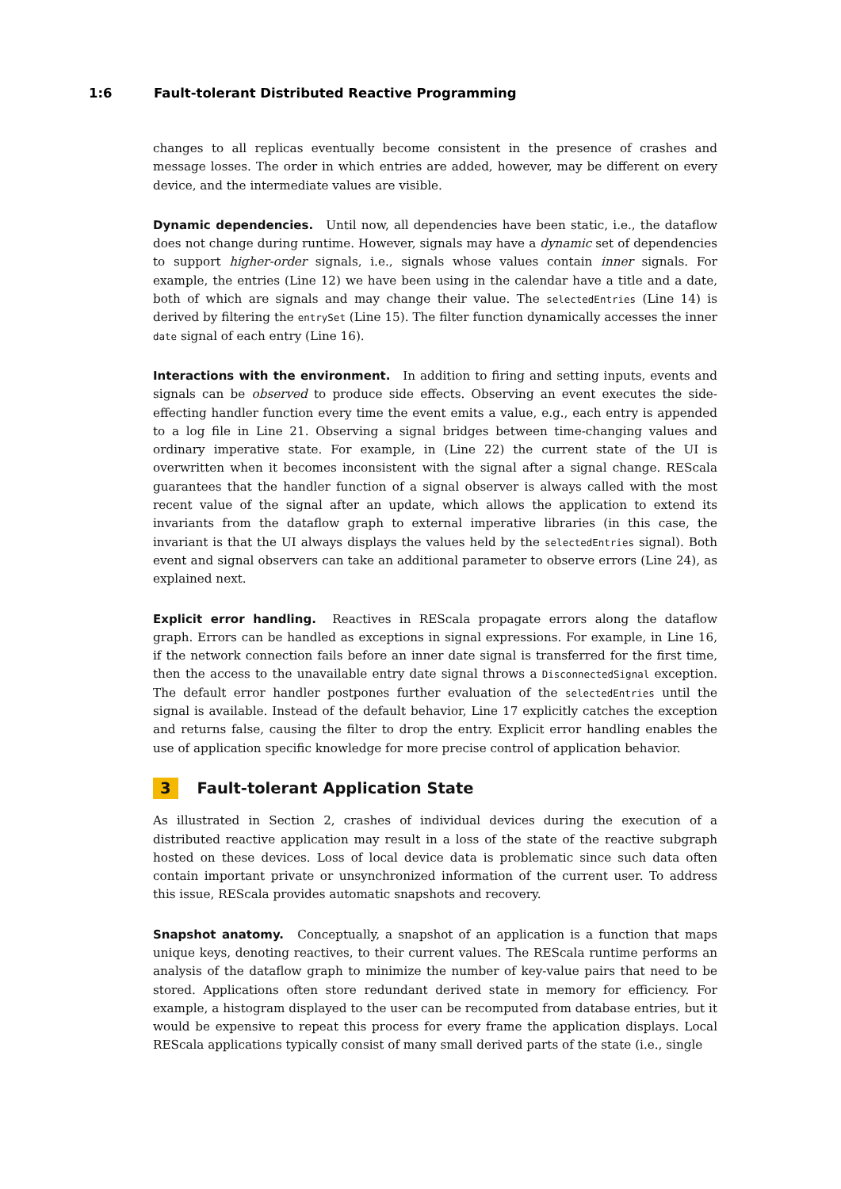1:6 Fault-tolerant Distributed Reactive Programming
changes to all replicas eventually become consistent in the presence of crashes and message losses. The order in which entries are added, however, may be different on every device, and the intermediate values are visible.
Dynamic dependencies. Until now, all dependencies have been static, i.e., the dataflow does not change during runtime. However, signals may have a dynamic set of dependencies to support higher-order signals, i.e., signals whose values contain inner signals. For example, the entries (Line 12) we have been using in the calendar have a title and a date, both of which are signals and may change their value. The selectedEntries (Line 14) is derived by filtering the entrySet (Line 15). The filter function dynamically accesses the inner date signal of each entry (Line 16).
Interactions with the environment. In addition to firing and setting inputs, events and signals can be observed to produce side effects. Observing an event executes the side-effecting handler function every time the event emits a value, e.g., each entry is appended to a log file in Line 21. Observing a signal bridges between time-changing values and ordinary imperative state. For example, in (Line 22) the current state of the UI is overwritten when it becomes inconsistent with the signal after a signal change. REScala guarantees that the handler function of a signal observer is always called with the most recent value of the signal after an update, which allows the application to extend its invariants from the dataflow graph to external imperative libraries (in this case, the invariant is that the UI always displays the values held by the selectedEntries signal). Both event and signal observers can take an additional parameter to observe errors (Line 24), as explained next.
Explicit error handling. Reactives in REScala propagate errors along the dataflow graph. Errors can be handled as exceptions in signal expressions. For example, in Line 16, if the network connection fails before an inner date signal is transferred for the first time, then the access to the unavailable entry date signal throws a DisconnectedSignal exception. The default error handler postpones further evaluation of the selectedEntries until the signal is available. Instead of the default behavior, Line 17 explicitly catches the exception and returns false, causing the filter to drop the entry. Explicit error handling enables the use of application specific knowledge for more precise control of application behavior.
3 Fault-tolerant Application State
As illustrated in Section 2, crashes of individual devices during the execution of a distributed reactive application may result in a loss of the state of the reactive subgraph hosted on these devices. Loss of local device data is problematic since such data often contain important private or unsynchronized information of the current user. To address this issue, REScala provides automatic snapshots and recovery.
Snapshot anatomy. Conceptually, a snapshot of an application is a function that maps unique keys, denoting reactives, to their current values. The REScala runtime performs an analysis of the dataflow graph to minimize the number of key-value pairs that need to be stored. Applications often store redundant derived state in memory for efficiency. For example, a histogram displayed to the user can be recomputed from database entries, but it would be expensive to repeat this process for every frame the application displays. Local REScala applications typically consist of many small derived parts of the state (i.e., single